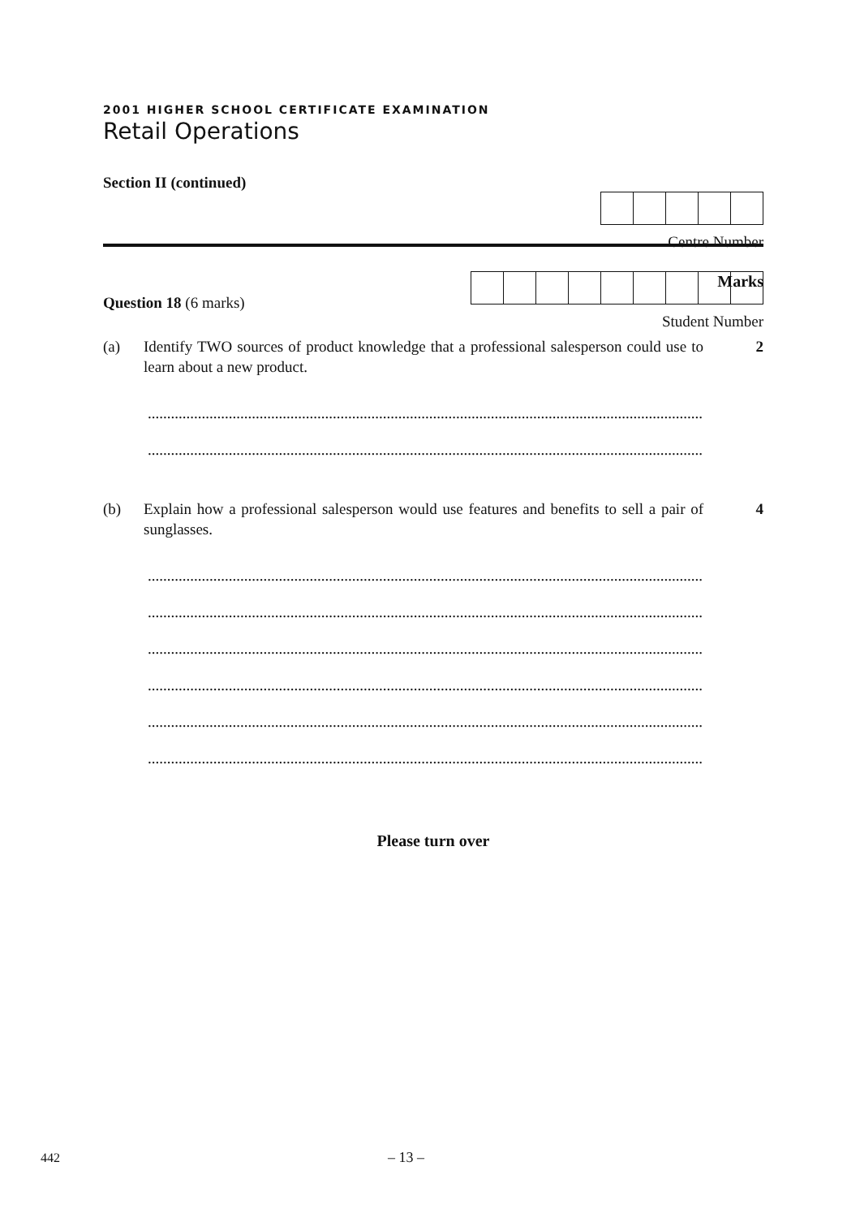2001 HIGHER SCHOOL CERTIFICATE EXAMINATION
Retail Operations
Section II (continued)
Centre Number
Student Number
Marks
Question 18 (6 marks)
(a) Identify TWO sources of product knowledge that a professional salesperson could use to learn about a new product.
2
.........................................................................................................................................................................
.........................................................................................................................................................................
(b) Explain how a professional salesperson would use features and benefits to sell a pair of sunglasses.
4
.........................................................................................................................................................................
.........................................................................................................................................................................
.........................................................................................................................................................................
.........................................................................................................................................................................
.........................................................................................................................................................................
.........................................................................................................................................................................
Please turn over
442 – 13 –